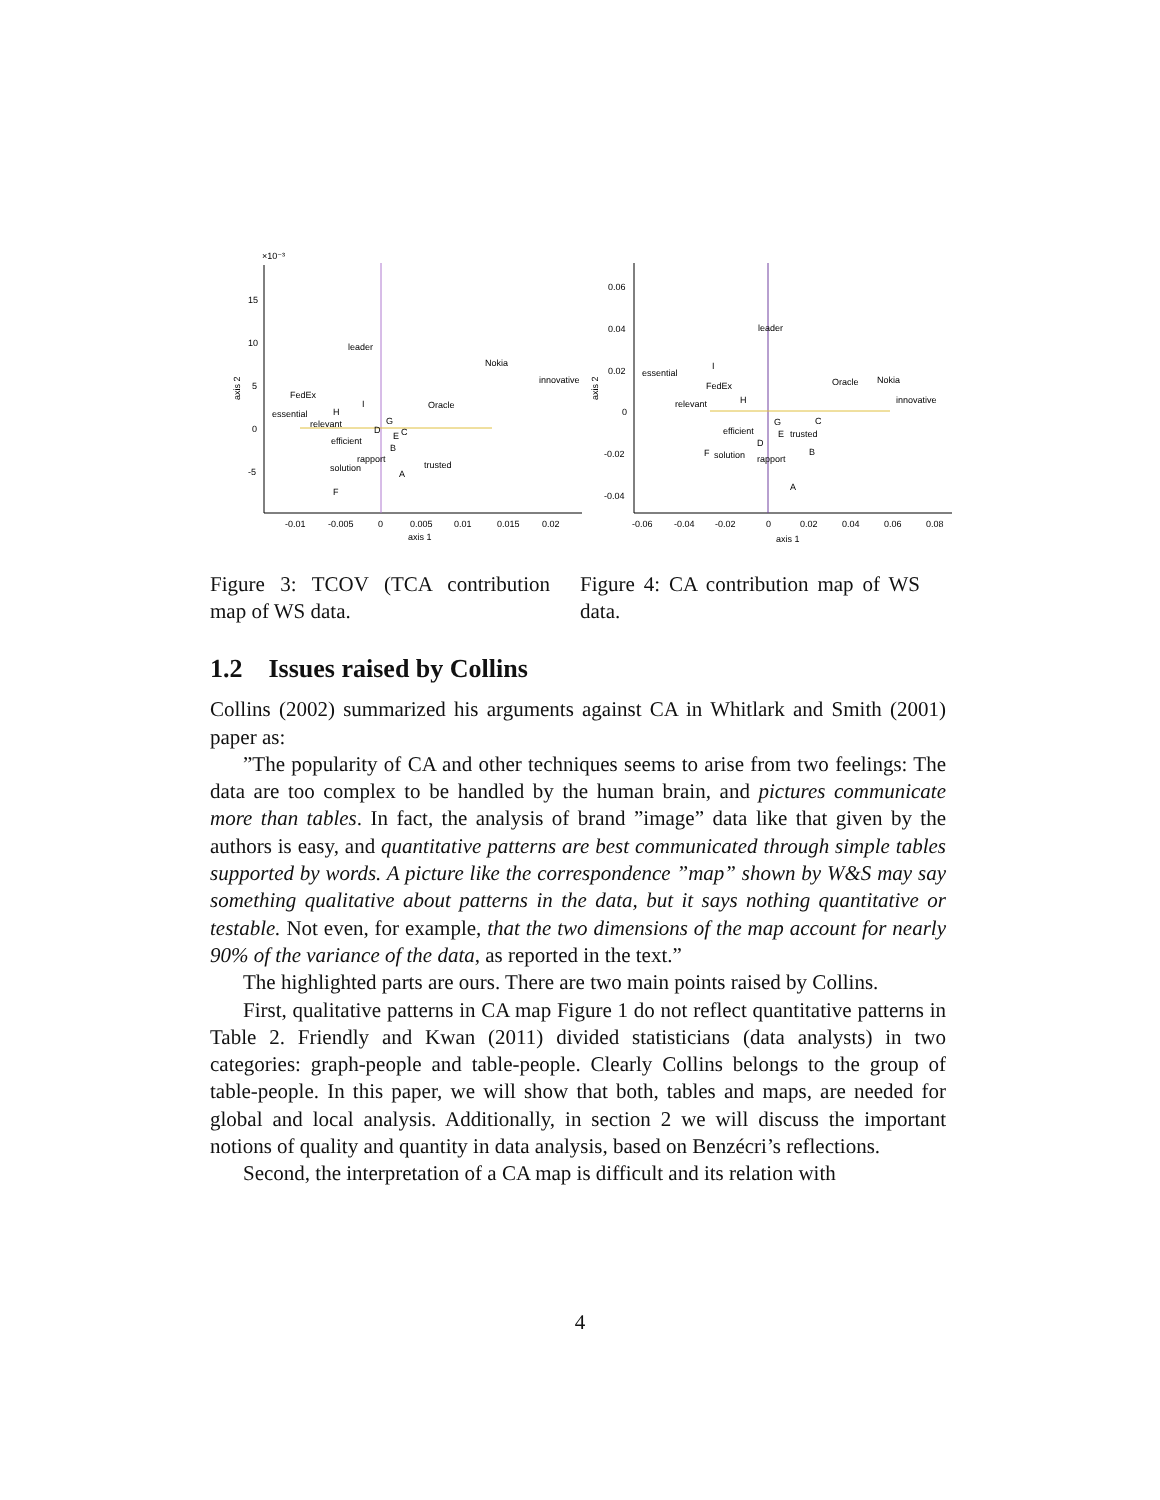×10⁻³
15
10
5
0
-5
-0.01
-0.005
0
0.005
0.01
0.015
0.02
axis 1
axis 2
leader
Nokia
innovative
FedEx
Oracle
essential
H
I
relevant
G
D
E
C
efficient
B
rapport
trusted
solution
A
F
Figure 3: TCOV (TCA contribution map of WS data.
0.06
0.04
0.02
0
-0.02
-0.04
-0.06
-0.04
-0.02
0
0.02
0.04
0.06
0.08
axis 1
axis 2
leader
I
essential
FedEx
Oracle
Nokia
innovative
relevant
H
G
C
trusted
efficient
E
D
F
solution
rapport
B
A
Figure 4: CA contribution map of WS data.
1.2 Issues raised by Collins
Collins (2002) summarized his arguments against CA in Whitlark and Smith (2001) paper as:
”The popularity of CA and other techniques seems to arise from two feelings: The data are too complex to be handled by the human brain, and pictures communicate more than tables. In fact, the analysis of brand ”image” data like that given by the authors is easy, and quantitative patterns are best communicated through simple tables supported by words. A picture like the correspondence ”map” shown by W&S may say something qualitative about patterns in the data, but it says nothing quantitative or testable. Not even, for example, that the two dimensions of the map account for nearly 90% of the variance of the data, as reported in the text.”
The highlighted parts are ours. There are two main points raised by Collins.
First, qualitative patterns in CA map Figure 1 do not reflect quantitative patterns in Table 2. Friendly and Kwan (2011) divided statisticians (data analysts) in two categories: graph-people and table-people. Clearly Collins belongs to the group of table-people. In this paper, we will show that both, tables and maps, are needed for global and local analysis. Additionally, in section 2 we will discuss the important notions of quality and quantity in data analysis, based on Benzécri’s reflections.
Second, the interpretation of a CA map is difficult and its relation with
4